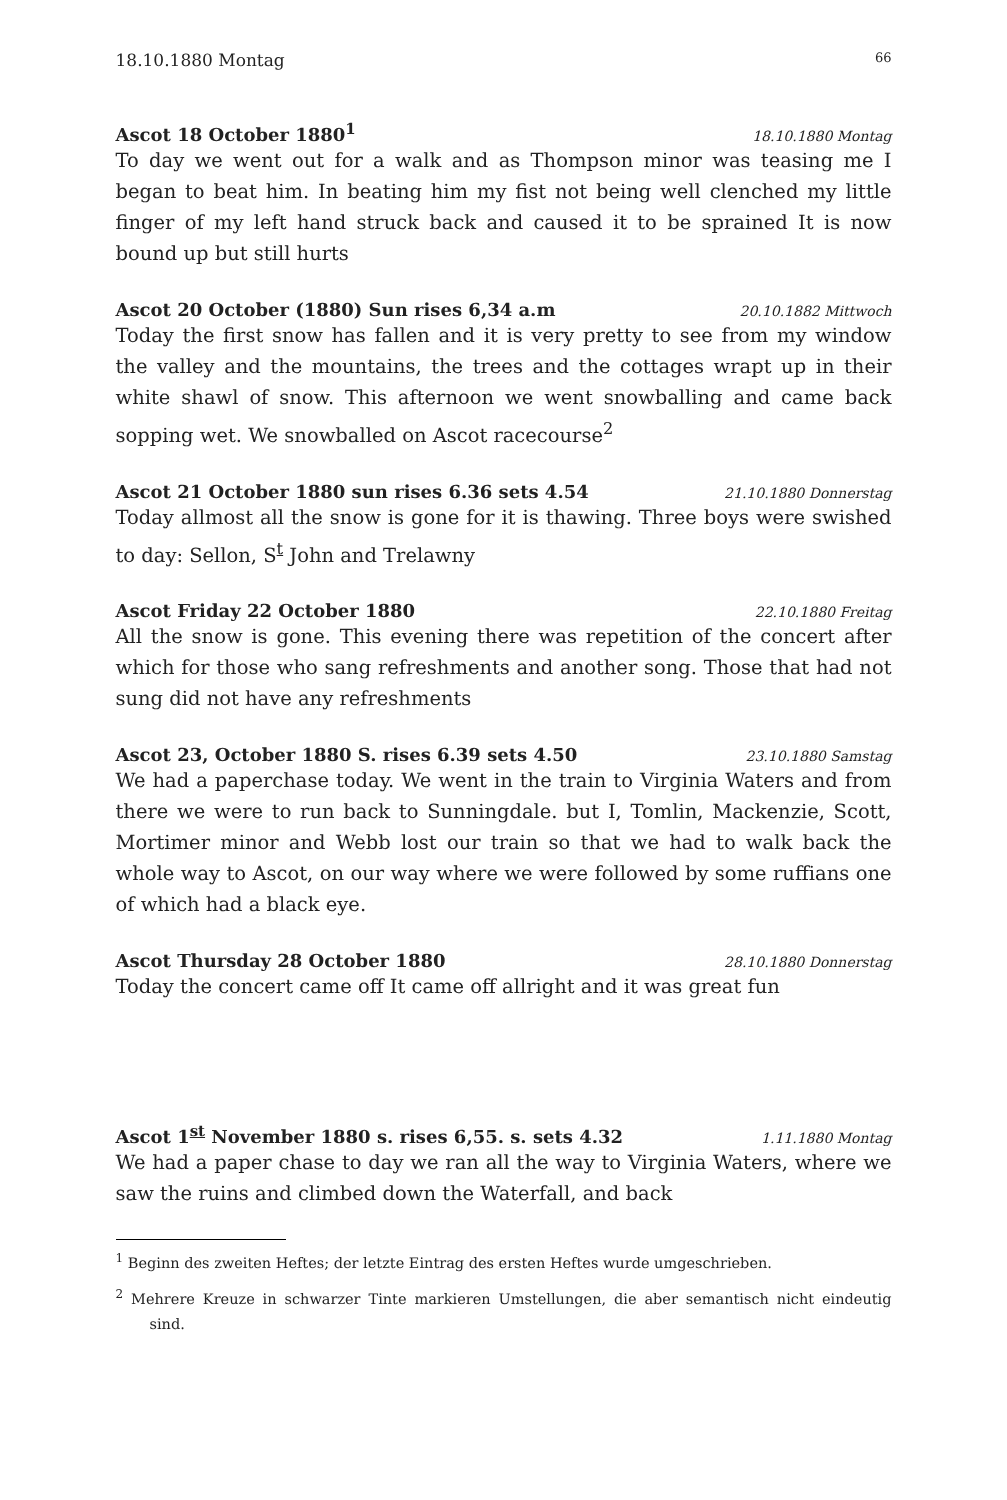18.10.1880 Montag 66
Ascot 18 October 1880<sup>1</sup> 18.10.1880 Montag
To day we went out for a walk and as Thompson minor was teasing me I began to beat him. In beating him my fist not being well clenched my little finger of my left hand struck back and caused it to be sprained It is now bound up but still hurts
Ascot 20 October (1880) Sun rises 6,34 a.m 20.10.1882 Mittwoch
Today the first snow has fallen and it is very pretty to see from my window the valley and the mountains, the trees and the cottages wrapt up in their white shawl of snow. This afternoon we went snowballing and came back sopping wet. We snowballed on Ascot racecourse<sup>2</sup>
Ascot 21 October 1880 sun rises 6.36 sets 4.54 21.10.1880 Donnerstag
Today allmost all the snow is gone for it is thawing. Three boys were swished to day: Sellon, S<sup>t</sup> John and Trelawny
Ascot Friday 22 October 1880 22.10.1880 Freitag
All the snow is gone. This evening there was repetition of the concert after which for those who sang refreshments and another song. Those that had not sung did not have any refreshments
Ascot 23, October 1880 S. rises 6.39 sets 4.50 23.10.1880 Samstag
We had a paperchase today. We went in the train to Virginia Waters and from there we were to run back to Sunningdale. but I, Tomlin, Mackenzie, Scott, Mortimer minor and Webb lost our train so that we had to walk back the whole way to Ascot, on our way where we were followed by some ruffians one of which had a black eye.
Ascot Thursday 28 October 1880 28.10.1880 Donnerstag
Today the concert came off It came off allright and it was great fun
Ascot 1<sup>st</sup> November 1880 s. rises 6,55. s. sets 4.32 1.11.1880 Montag
We had a paper chase to day we ran all the way to Virginia Waters, where we saw the ruins and climbed down the Waterfall, and back
<sup>1</sup> Beginn des zweiten Heftes; der letzte Eintrag des ersten Heftes wurde umgeschrieben.
<sup>2</sup> Mehrere Kreuze in schwarzer Tinte markieren Umstellungen, die aber semantisch nicht eindeutig sind.